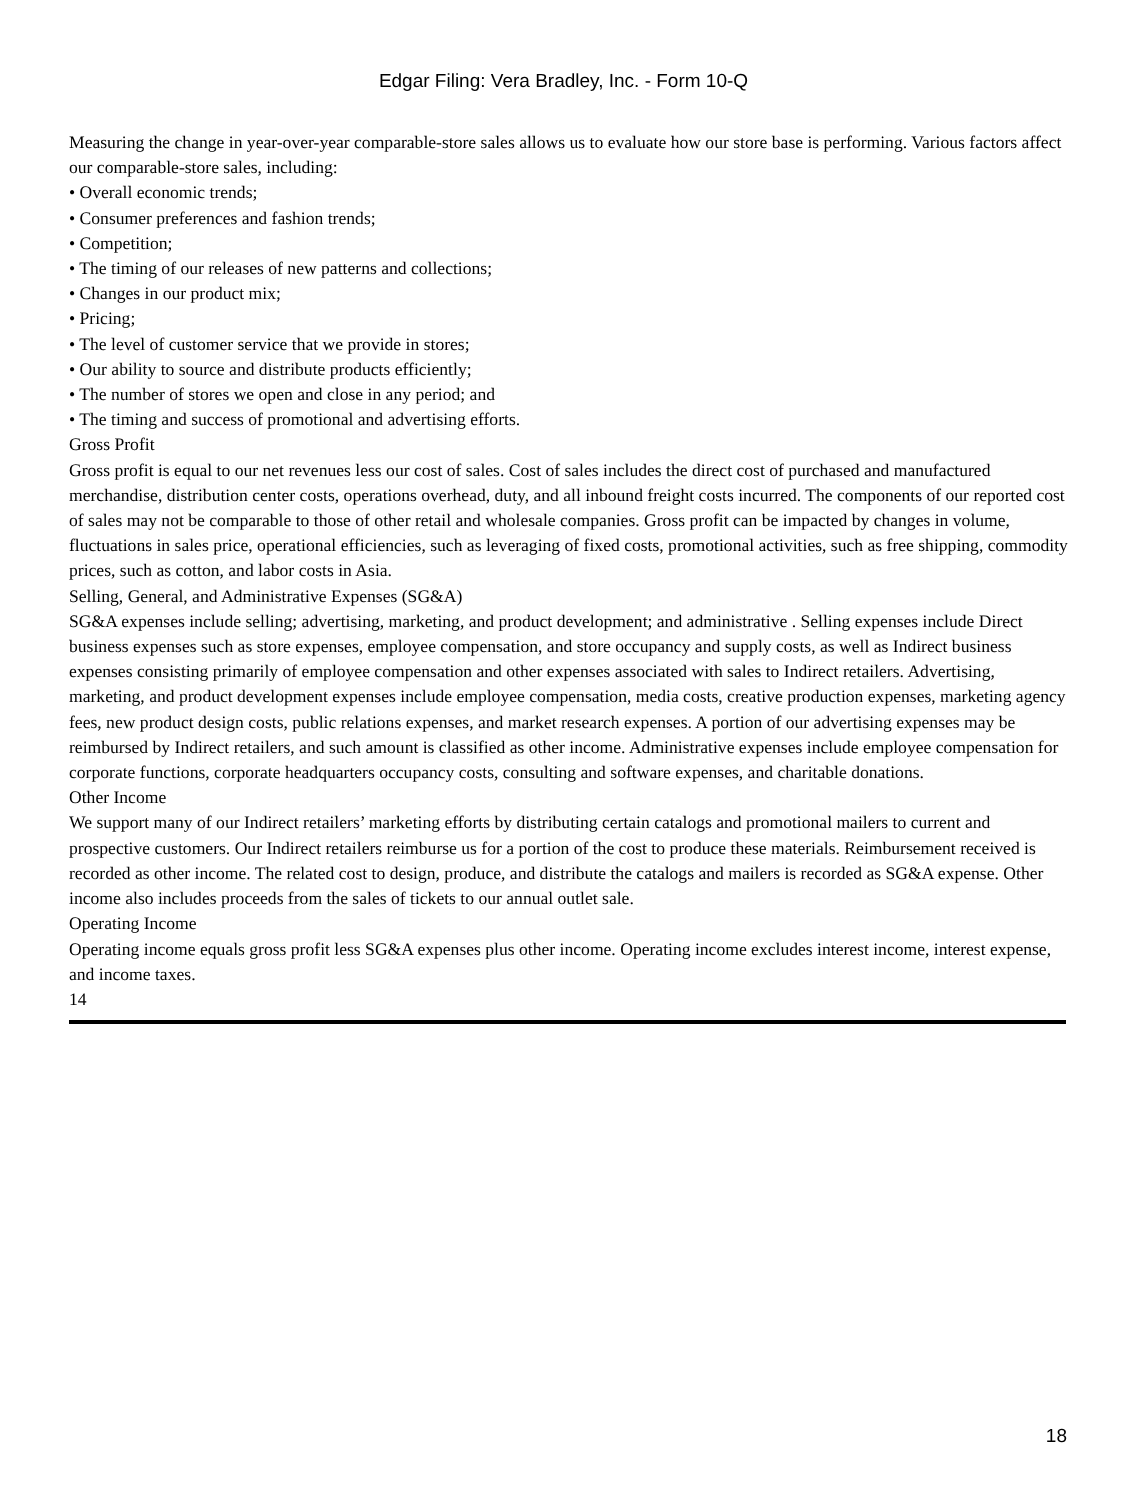Edgar Filing: Vera Bradley, Inc. - Form 10-Q
Measuring the change in year-over-year comparable-store sales allows us to evaluate how our store base is performing. Various factors affect our comparable-store sales, including:
• Overall economic trends;
• Consumer preferences and fashion trends;
• Competition;
• The timing of our releases of new patterns and collections;
• Changes in our product mix;
• Pricing;
• The level of customer service that we provide in stores;
• Our ability to source and distribute products efficiently;
• The number of stores we open and close in any period; and
• The timing and success of promotional and advertising efforts.
Gross Profit
Gross profit is equal to our net revenues less our cost of sales. Cost of sales includes the direct cost of purchased and manufactured merchandise, distribution center costs, operations overhead, duty, and all inbound freight costs incurred. The components of our reported cost of sales may not be comparable to those of other retail and wholesale companies. Gross profit can be impacted by changes in volume, fluctuations in sales price, operational efficiencies, such as leveraging of fixed costs, promotional activities, such as free shipping, commodity prices, such as cotton, and labor costs in Asia.
Selling, General, and Administrative Expenses (SG&A)
SG&A expenses include selling; advertising, marketing, and product development; and administrative . Selling expenses include Direct business expenses such as store expenses, employee compensation, and store occupancy and supply costs, as well as Indirect business expenses consisting primarily of employee compensation and other expenses associated with sales to Indirect retailers. Advertising, marketing, and product development expenses include employee compensation, media costs, creative production expenses, marketing agency fees, new product design costs, public relations expenses, and market research expenses. A portion of our advertising expenses may be reimbursed by Indirect retailers, and such amount is classified as other income. Administrative expenses include employee compensation for corporate functions, corporate headquarters occupancy costs, consulting and software expenses, and charitable donations.
Other Income
We support many of our Indirect retailers’ marketing efforts by distributing certain catalogs and promotional mailers to current and prospective customers. Our Indirect retailers reimburse us for a portion of the cost to produce these materials. Reimbursement received is recorded as other income. The related cost to design, produce, and distribute the catalogs and mailers is recorded as SG&A expense. Other income also includes proceeds from the sales of tickets to our annual outlet sale.
Operating Income
Operating income equals gross profit less SG&A expenses plus other income. Operating income excludes interest income, interest expense, and income taxes.
14
18